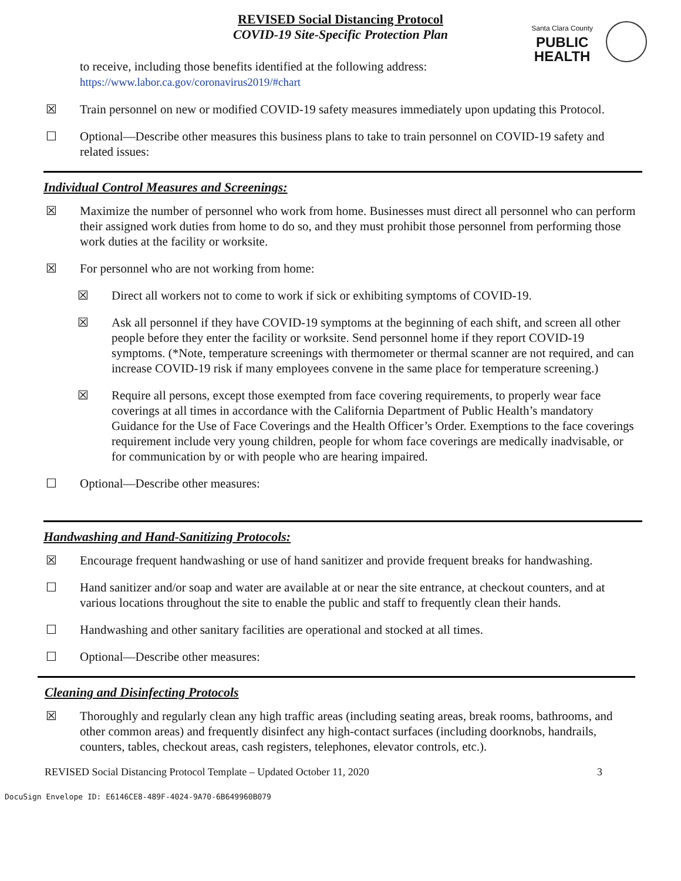REVISED Social Distancing Protocol
COVID-19 Site-Specific Protection Plan
Santa Clara County
PUBLIC
HEALTH
to receive, including those benefits identified at the following address:
https://www.labor.ca.gov/coronavirus2019/#chart
☒ Train personnel on new or modified COVID-19 safety measures immediately upon updating this Protocol.
☐ Optional—Describe other measures this business plans to take to train personnel on COVID-19 safety and related issues:
Individual Control Measures and Screenings:
☒ Maximize the number of personnel who work from home. Businesses must direct all personnel who can perform their assigned work duties from home to do so, and they must prohibit those personnel from performing those work duties at the facility or worksite.
☒ For personnel who are not working from home:
☒ Direct all workers not to come to work if sick or exhibiting symptoms of COVID-19.
☒ Ask all personnel if they have COVID-19 symptoms at the beginning of each shift, and screen all other people before they enter the facility or worksite. Send personnel home if they report COVID-19 symptoms. (*Note, temperature screenings with thermometer or thermal scanner are not required, and can increase COVID-19 risk if many employees convene in the same place for temperature screening.)
☒ Require all persons, except those exempted from face covering requirements, to properly wear face coverings at all times in accordance with the California Department of Public Health’s mandatory Guidance for the Use of Face Coverings and the Health Officer’s Order. Exemptions to the face coverings requirement include very young children, people for whom face coverings are medically inadvisable, or for communication by or with people who are hearing impaired.
☐ Optional—Describe other measures:
Handwashing and Hand-Sanitizing Protocols:
☒ Encourage frequent handwashing or use of hand sanitizer and provide frequent breaks for handwashing.
☐ Hand sanitizer and/or soap and water are available at or near the site entrance, at checkout counters, and at various locations throughout the site to enable the public and staff to frequently clean their hands.
☐ Handwashing and other sanitary facilities are operational and stocked at all times.
☐ Optional—Describe other measures:
Cleaning and Disinfecting Protocols
☒ Thoroughly and regularly clean any high traffic areas (including seating areas, break rooms, bathrooms, and other common areas) and frequently disinfect any high-contact surfaces (including doorknobs, handrails, counters, tables, checkout areas, cash registers, telephones, elevator controls, etc.).
REVISED Social Distancing Protocol Template – Updated October 11, 2020 3
DocuSign Envelope ID: E6146CE8-489F-4024-9A70-6B649960B079